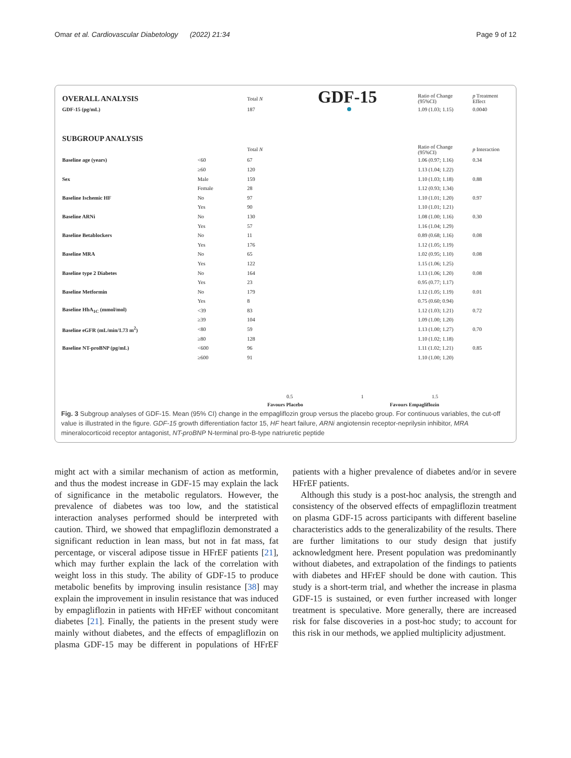Omar et al. Cardiovascular Diabetology (2022) 21:34 Page 9 of 12
GDF-15
| OVERALL ANALYSIS | | Total N | Ratio of Change (95%CI) | p Treatment Effect |
| --- | --- | --- | --- | --- |
| GDF-15 (pg/mL) | | 187 | 1.09 (1.03; 1.15) | 0.0040 |
| SUBGROUP ANALYSIS | | | | |
| | | Total N | Ratio of Change (95%CI) | p Interaction |
| Baseline age (years) | <60 | 67 | 1.06 (0.97; 1.16) | 0.34 |
| | ≥60 | 120 | 1.13 (1.04; 1.22) | |
| Sex | Male | 159 | 1.10 (1.03; 1.18) | 0.88 |
| | Female | 28 | 1.12 (0.93; 1.34) | |
| Baseline Ischemic HF | No | 97 | 1.10 (1.01; 1.20) | 0.97 |
| | Yes | 90 | 1.10 (1.01; 1.21) | |
| Baseline ARNi | No | 130 | 1.08 (1.00; 1.16) | 0.30 |
| | Yes | 57 | 1.16 (1.04; 1.29) | |
| Baseline Betablockers | No | 11 | 0.89 (0.68; 1.16) | 0.08 |
| | Yes | 176 | 1.12 (1.05; 1.19) | |
| Baseline MRA | No | 65 | 1.02 (0.95; 1.10) | 0.08 |
| | Yes | 122 | 1.15 (1.06; 1.25) | |
| Baseline type 2 Diabetes | No | 164 | 1.13 (1.06; 1.20) | 0.08 |
| | Yes | 23 | 0.95 (0.77; 1.17) | |
| Baseline Metformin | No | 179 | 1.12 (1.05; 1.19) | 0.01 |
| | Yes | 8 | 0.75 (0.60; 0.94) | |
| Baseline HbA<sub>1C</sub> (mmol/mol) | <39 | 83 | 1.12 (1.03; 1.21) | 0.72 |
| | ≥39 | 104 | 1.09 (1.00; 1.20) | |
| Baseline eGFR (mL/min/1.73 m<sup>2</sup>) | <80 | 59 | 1.13 (1.00; 1.27) | 0.70 |
| | ≥80 | 128 | 1.10 (1.02; 1.18) | |
| Baseline NT-proBNP (pg/mL) | <600 | 96 | 1.11 (1.02; 1.21) | 0.85 |
| | ≥600 | 91 | 1.10 (1.00; 1.20) | |
0.5 1 1.5
Favours Placebo Favours Empagliflozin
Fig. 3 Subgroup analyses of GDF-15. Mean (95% CI) change in the empagliflozin group versus the placebo group. For continuous variables, the cut-off value is illustrated in the figure. GDF-15 growth differentiation factor 15, HF heart failure, ARNi angiotensin receptor-neprilysin inhibitor, MRA mineralocorticoid receptor antagonist, NT-proBNP N-terminal pro-B-type natriuretic peptide
might act with a similar mechanism of action as metformin, and thus the modest increase in GDF-15 may explain the lack of significance in the metabolic regulators. However, the prevalence of diabetes was too low, and the statistical interaction analyses performed should be interpreted with caution. Third, we showed that empagliflozin demonstrated a significant reduction in lean mass, but not in fat mass, fat percentage, or visceral adipose tissue in HFrEF patients [21], which may further explain the lack of the correlation with weight loss in this study. The ability of GDF-15 to produce metabolic benefits by improving insulin resistance [38] may explain the improvement in insulin resistance that was induced by empagliflozin in patients with HFrEF without concomitant diabetes [21]. Finally, the patients in the present study were mainly without diabetes, and the effects of empagliflozin on plasma GDF-15 may be different in populations of HFrEF patients with a higher prevalence of diabetes and/or in severe HFrEF patients.
Although this study is a post-hoc analysis, the strength and consistency of the observed effects of empagliflozin treatment on plasma GDF-15 across participants with different baseline characteristics adds to the generalizability of the results. There are further limitations to our study design that justify acknowledgment here. Present population was predominantly without diabetes, and extrapolation of the findings to patients with diabetes and HFrEF should be done with caution. This study is a short-term trial, and whether the increase in plasma GDF-15 is sustained, or even further increased with longer treatment is speculative. More generally, there are increased risk for false discoveries in a post-hoc study; to account for this risk in our methods, we applied multiplicity adjustment.